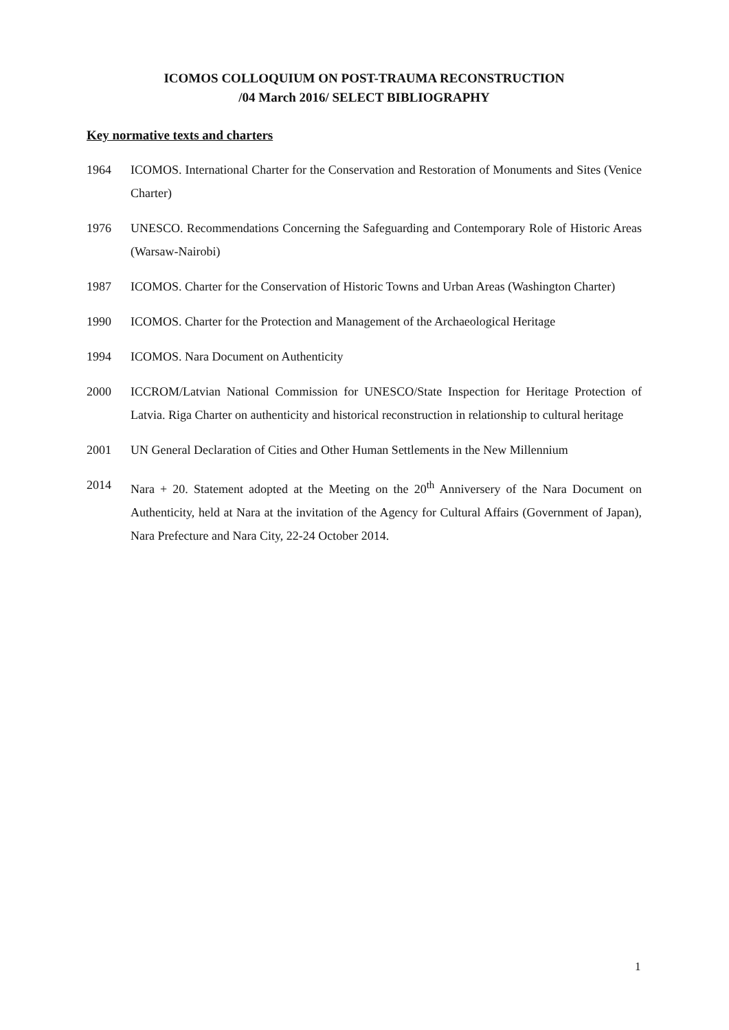ICOMOS COLLOQUIUM ON POST-TRAUMA RECONSTRUCTION
/04 March 2016/ SELECT BIBLIOGRAPHY
Key normative texts and charters
1964 ICOMOS. International Charter for the Conservation and Restoration of Monuments and Sites (Venice Charter)
1976 UNESCO. Recommendations Concerning the Safeguarding and Contemporary Role of Historic Areas (Warsaw-Nairobi)
1987 ICOMOS. Charter for the Conservation of Historic Towns and Urban Areas (Washington Charter)
1990 ICOMOS. Charter for the Protection and Management of the Archaeological Heritage
1994 ICOMOS. Nara Document on Authenticity
2000 ICCROM/Latvian National Commission for UNESCO/State Inspection for Heritage Protection of Latvia. Riga Charter on authenticity and historical reconstruction in relationship to cultural heritage
2001 UN General Declaration of Cities and Other Human Settlements in the New Millennium
2014 Nara + 20. Statement adopted at the Meeting on the 20<sup>th</sup> Anniversery of the Nara Document on Authenticity, held at Nara at the invitation of the Agency for Cultural Affairs (Government of Japan), Nara Prefecture and Nara City, 22-24 October 2014.
1